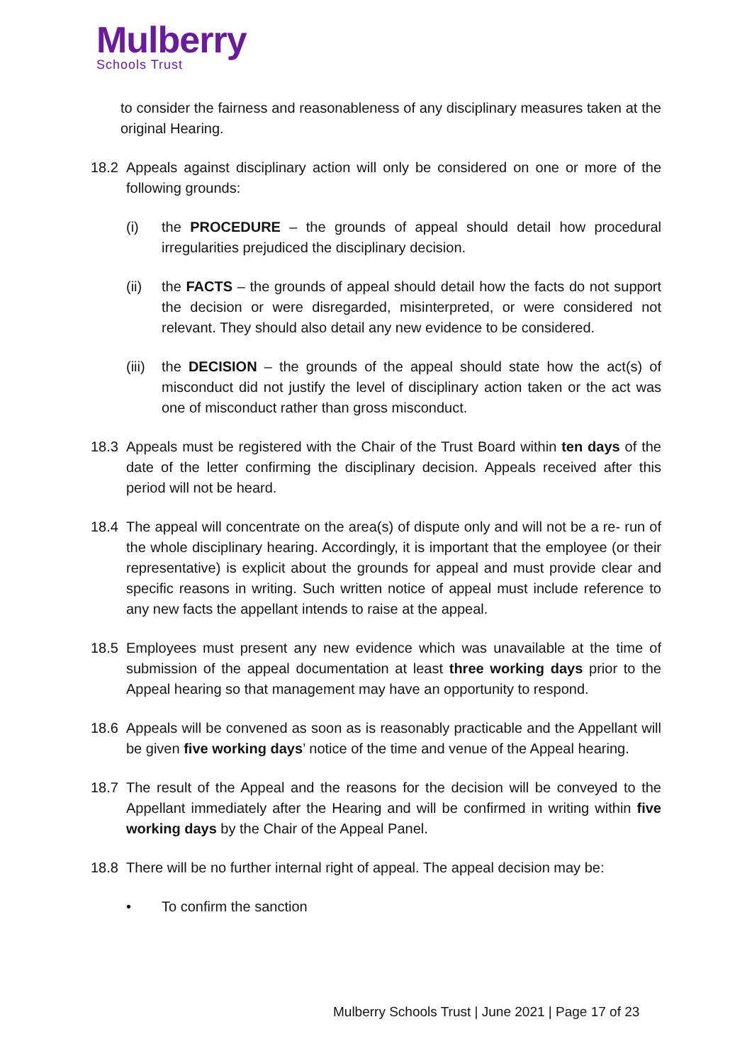Mulberry
Schools Trust
to consider the fairness and reasonableness of any disciplinary measures taken at the original Hearing.
18.2 Appeals against disciplinary action will only be considered on one or more of the following grounds:
(i) the PROCEDURE – the grounds of appeal should detail how procedural irregularities prejudiced the disciplinary decision.
(ii) the FACTS – the grounds of appeal should detail how the facts do not support the decision or were disregarded, misinterpreted, or were considered not relevant. They should also detail any new evidence to be considered.
(iii)
the DECISION – the grounds of the appeal should state how the act(s) of misconduct did not justify the level of disciplinary action taken or the act was one of misconduct rather than gross misconduct.
18.3 Appeals must be registered with the Chair of the Trust Board within ten days of the date of the letter confirming the disciplinary decision. Appeals received after this period will not be heard.
18.4 The appeal will concentrate on the area(s) of dispute only and will not be a re- run of the whole disciplinary hearing. Accordingly, it is important that the employee (or their representative) is explicit about the grounds for appeal and must provide clear and specific reasons in writing. Such written notice of appeal must include reference to any new facts the appellant intends to raise at the appeal.
18.5 Employees must present any new evidence which was unavailable at the time of submission of the appeal documentation at least three working days prior to the Appeal hearing so that management may have an opportunity to respond.
18.6 Appeals will be convened as soon as is reasonably practicable and the Appellant will be given five working days’ notice of the time and venue of the Appeal hearing.
18.7 The result of the Appeal and the reasons for the decision will be conveyed to the Appellant immediately after the Hearing and will be confirmed in writing within five working days by the Chair of the Appeal Panel.
18.8 There will be no further internal right of appeal. The appeal decision may be:
• To confirm the sanction
Mulberry Schools Trust | June 2021 | Page 17 of 23